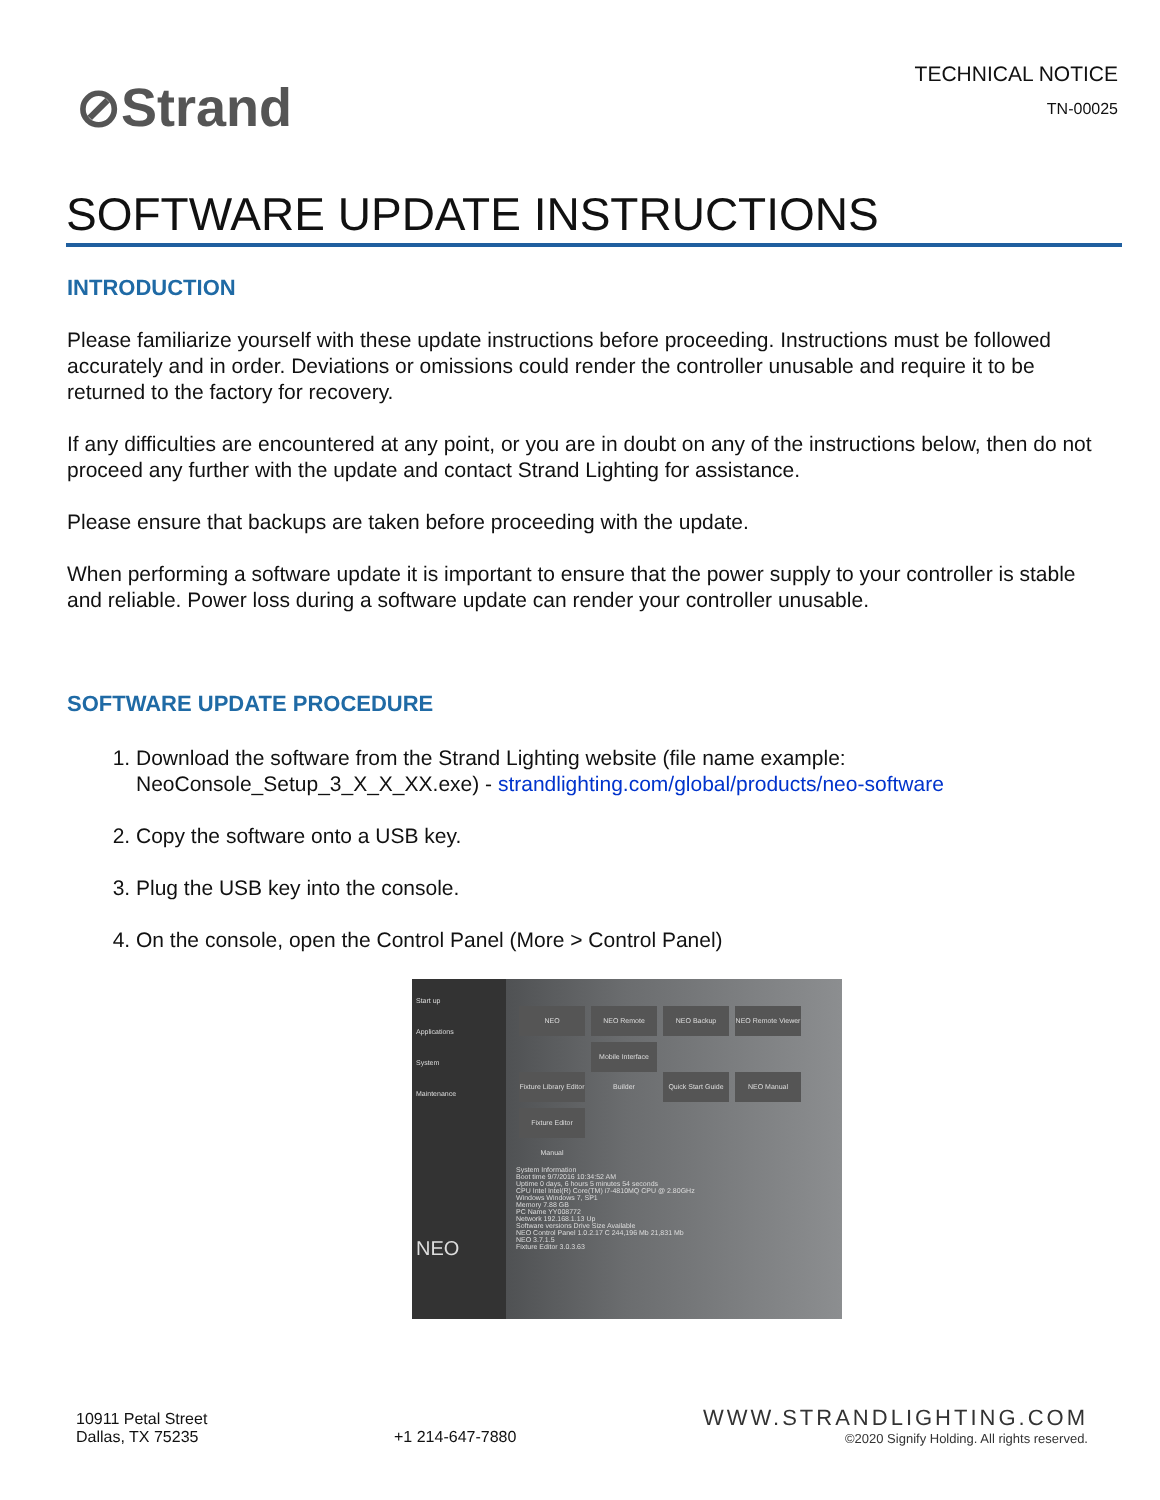⊘Strand
TECHNICAL NOTICE
TN-00025
SOFTWARE UPDATE INSTRUCTIONS
INTRODUCTION
Please familiarize yourself with these update instructions before proceeding. Instructions must be followed accurately and in order. Deviations or omissions could render the controller unusable and require it to be returned to the factory for recovery.
If any difficulties are encountered at any point, or you are in doubt on any of the instructions below, then do not proceed any further with the update and contact Strand Lighting for assistance.
Please ensure that backups are taken before proceeding with the update.
When performing a software update it is important to ensure that the power supply to your controller is stable and reliable. Power loss during a software update can render your controller unusable.
SOFTWARE UPDATE PROCEDURE
1. Download the software from the Strand Lighting website (file name example: NeoConsole_Setup_3_X_X_XX.exe) - strandlighting.com/global/products/neo-software
2. Copy the software onto a USB key.
3. Plug the USB key into the console.
4. On the console, open the Control Panel (More > Control Panel)
Start up
Applications
System
Maintenance
NEO
NEO NEO Remote NEO Backup NEO Remote Viewer Fixture Library Editor Mobile Interface Builder Quick Start Guide NEO Manual Fixture Editor Manual
System Information
Boot time 9/7/2016 10:34:52 AM
Uptime 0 days, 6 hours 5 minutes 54 seconds
CPU Intel Intel(R) Core(TM) i7-4810MQ CPU @ 2.80GHz
Windows Windows 7, SP1
Memory 7.88 GB
PC Name YY008772
Network 192.168.1.13 Up
Software versions Drive Size Available
NEO Control Panel 1.0.2.17 C 244,196 Mb 21,831 Mb
NEO 3.7.1.5
Fixture Editor 3.0.3.63
10911 Petal Street
Dallas, TX 75235
+1 214-647-7880
WWW.STRANDLIGHTING.COM
©2020 Signify Holding. All rights reserved.